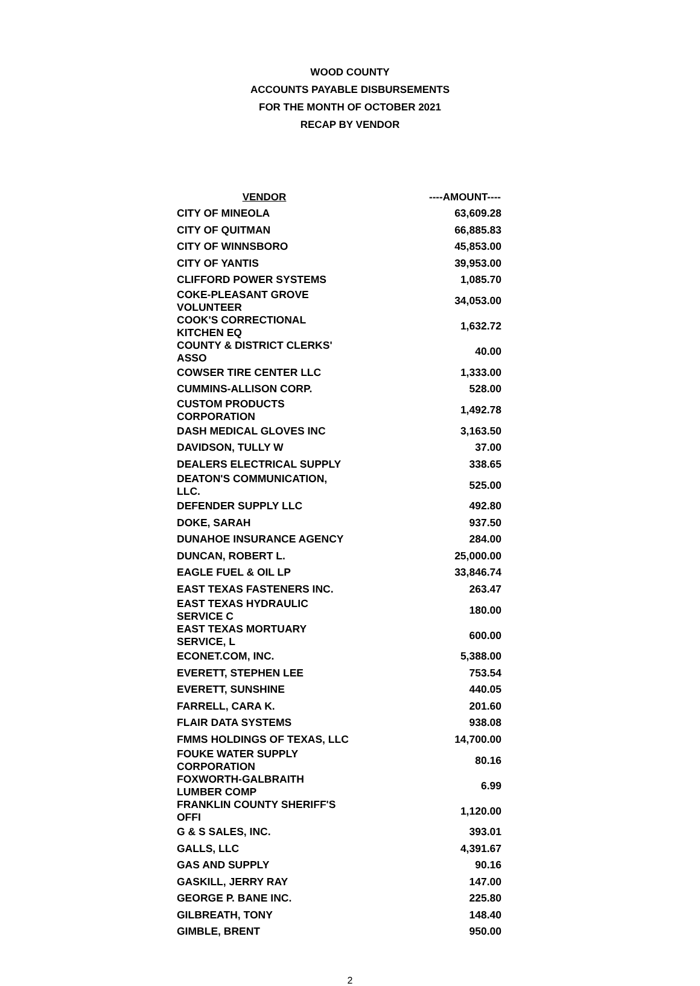WOOD COUNTY
ACCOUNTS PAYABLE DISBURSEMENTS
FOR THE MONTH OF OCTOBER 2021
RECAP BY VENDOR
| VENDOR | ----AMOUNT---- |
| --- | --- |
| CITY OF MINEOLA | 63,609.28 |
| CITY OF QUITMAN | 66,885.83 |
| CITY OF WINNSBORO | 45,853.00 |
| CITY OF YANTIS | 39,953.00 |
| CLIFFORD POWER SYSTEMS | 1,085.70 |
| COKE-PLEASANT GROVE VOLUNTEER | 34,053.00 |
| COOK'S CORRECTIONAL KITCHEN EQ | 1,632.72 |
| COUNTY & DISTRICT CLERKS' ASSO | 40.00 |
| COWSER TIRE CENTER LLC | 1,333.00 |
| CUMMINS-ALLISON CORP. | 528.00 |
| CUSTOM PRODUCTS CORPORATION | 1,492.78 |
| DASH MEDICAL GLOVES INC | 3,163.50 |
| DAVIDSON, TULLY W | 37.00 |
| DEALERS ELECTRICAL SUPPLY | 338.65 |
| DEATON'S COMMUNICATION, LLC. | 525.00 |
| DEFENDER SUPPLY LLC | 492.80 |
| DOKE, SARAH | 937.50 |
| DUNAHOE INSURANCE AGENCY | 284.00 |
| DUNCAN, ROBERT L. | 25,000.00 |
| EAGLE FUEL & OIL LP | 33,846.74 |
| EAST TEXAS FASTENERS INC. | 263.47 |
| EAST TEXAS HYDRAULIC SERVICE C | 180.00 |
| EAST TEXAS MORTUARY SERVICE, L | 600.00 |
| ECONET.COM, INC. | 5,388.00 |
| EVERETT, STEPHEN LEE | 753.54 |
| EVERETT, SUNSHINE | 440.05 |
| FARRELL, CARA K. | 201.60 |
| FLAIR DATA SYSTEMS | 938.08 |
| FMMS HOLDINGS OF TEXAS, LLC | 14,700.00 |
| FOUKE WATER SUPPLY CORPORATION | 80.16 |
| FOXWORTH-GALBRAITH LUMBER COMP | 6.99 |
| FRANKLIN COUNTY SHERIFF'S OFFI | 1,120.00 |
| G & S SALES, INC. | 393.01 |
| GALLS, LLC | 4,391.67 |
| GAS AND SUPPLY | 90.16 |
| GASKILL, JERRY RAY | 147.00 |
| GEORGE P. BANE INC. | 225.80 |
| GILBREATH, TONY | 148.40 |
| GIMBLE, BRENT | 950.00 |
2